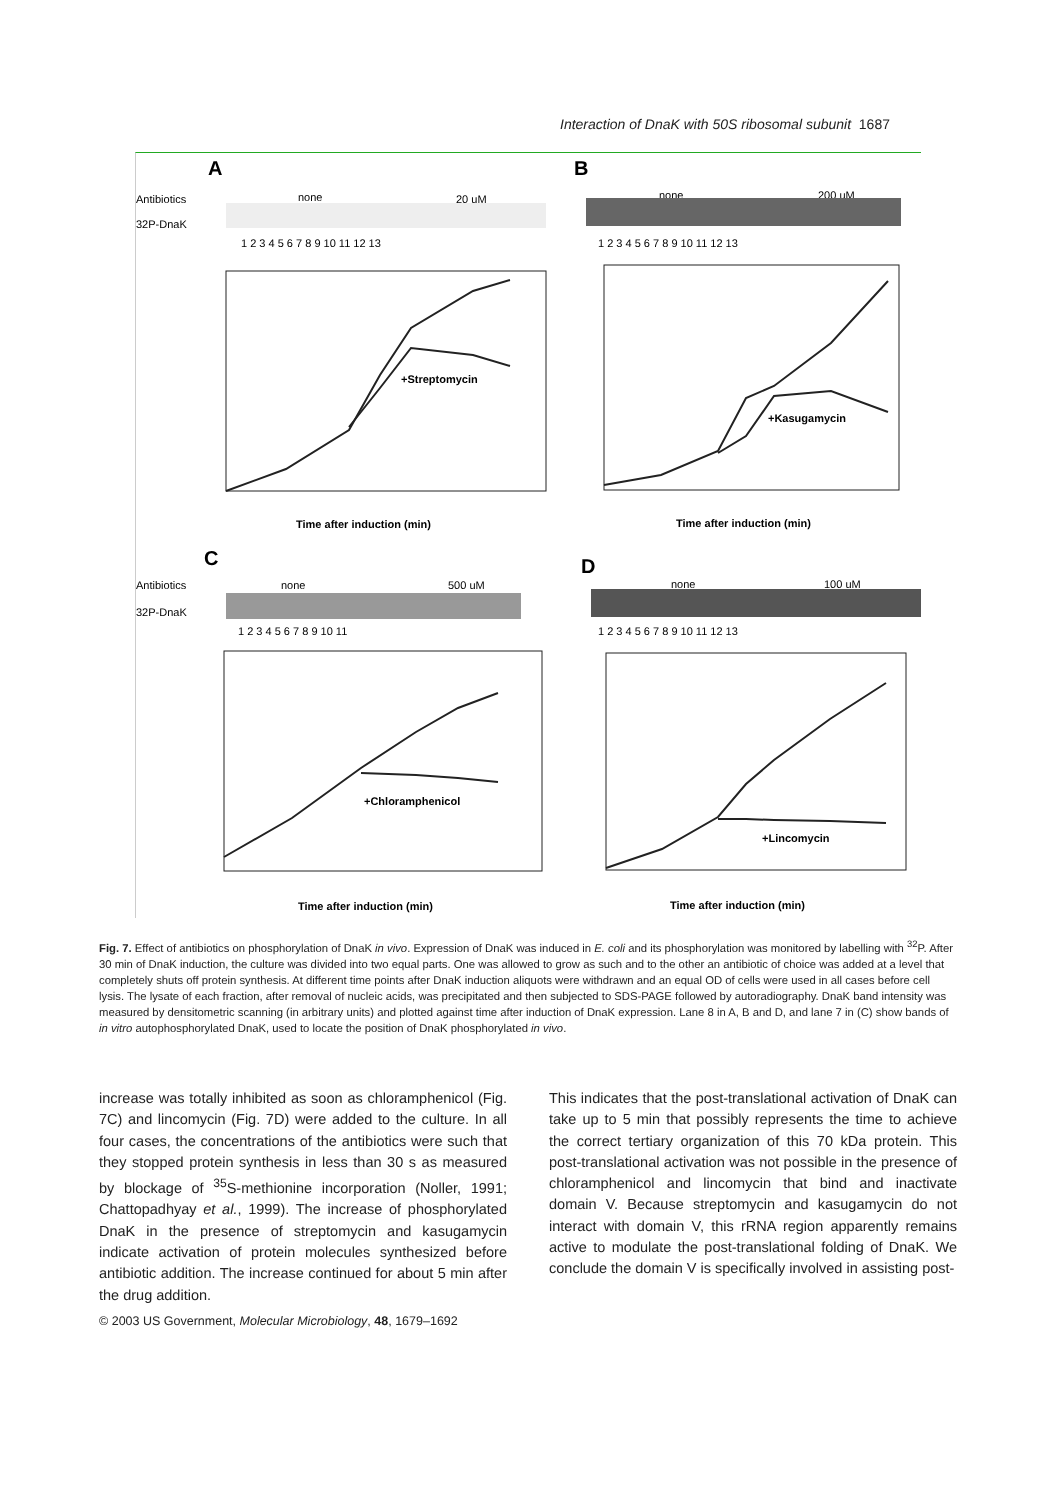Interaction of DnaK with 50S ribosomal subunit 1687
A
Antibiotics
none
20 uM
32P-DnaK
1 2 3 4 5 6 7 8 9 10 11 12 13
B
none
200 uM
1 2 3 4 5 6 7 8 9 10 11 12 13
C
Antibiotics
none
500 uM
32P-DnaK
1 2 3 4 5 6 7 8 9 10 11
D
none
100 uM
1 2 3 4 5 6 7 8 9 10 11 12 13
+Streptomycin
Time after induction (min)
+Kasugamycin
Time after induction (min)
+Chloramphenicol
Time after induction (min)
+Lincomycin
Time after induction (min)
Fig. 7. Effect of antibiotics on phosphorylation of DnaK in vivo. Expression of DnaK was induced in E. coli and its phosphorylation was monitored by labelling with <sup>32</sup>P. After 30 min of DnaK induction, the culture was divided into two equal parts. One was allowed to grow as such and to the other an antibiotic of choice was added at a level that completely shuts off protein synthesis. At different time points after DnaK induction aliquots were withdrawn and an equal OD of cells were used in all cases before cell lysis. The lysate of each fraction, after removal of nucleic acids, was precipitated and then subjected to SDS-PAGE followed by autoradiography. DnaK band intensity was measured by densitometric scanning (in arbitrary units) and plotted against time after induction of DnaK expression. Lane 8 in A, B and D, and lane 7 in (C) show bands of in vitro autophosphorylated DnaK, used to locate the position of DnaK phosphorylated in vivo.
increase was totally inhibited as soon as chloramphenicol (Fig. 7C) and lincomycin (Fig. 7D) were added to the culture. In all four cases, the concentrations of the antibiotics were such that they stopped protein synthesis in less than 30 s as measured by blockage of <sup>35</sup>S-methionine incorporation (Noller, 1991; Chattopadhyay et al., 1999). The increase of phosphorylated DnaK in the presence of streptomycin and kasugamycin indicate activation of protein molecules synthesized before antibiotic addition. The increase continued for about 5 min after the drug addition.
This indicates that the post-translational activation of DnaK can take up to 5 min that possibly represents the time to achieve the correct tertiary organization of this 70 kDa protein. This post-translational activation was not possible in the presence of chloramphenicol and lincomycin that bind and inactivate domain V. Because streptomycin and kasugamycin do not interact with domain V, this rRNA region apparently remains active to modulate the post-translational folding of DnaK. We conclude the domain V is specifically involved in assisting post-
© 2003 US Government, Molecular Microbiology, 48, 1679–1692